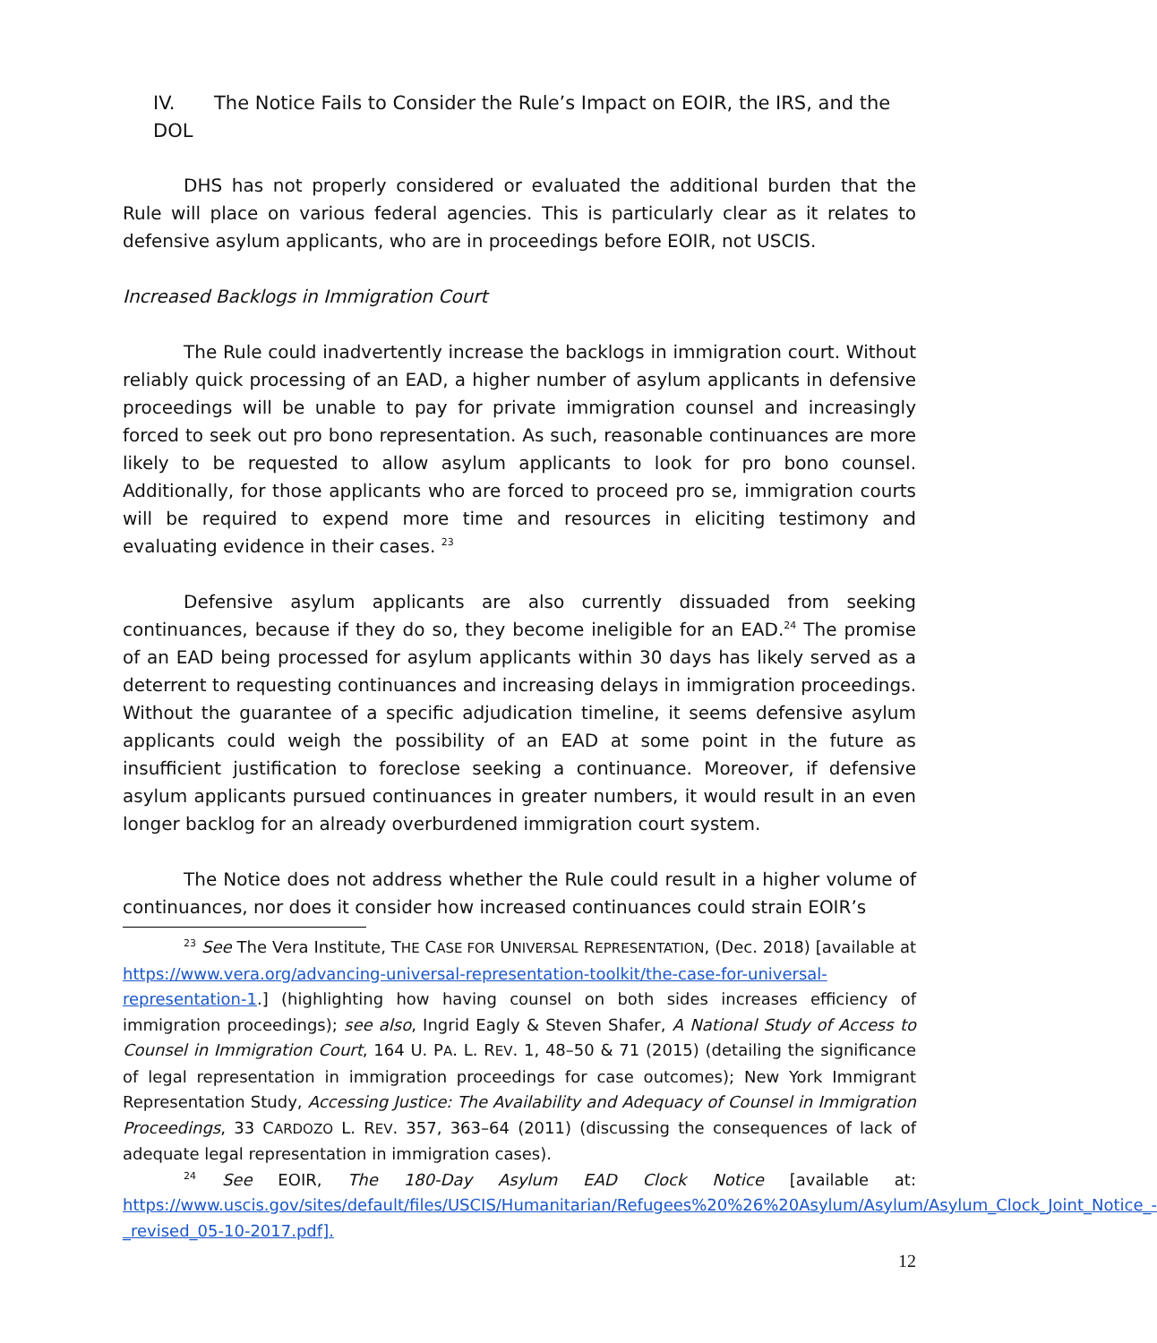IV. The Notice Fails to Consider the Rule’s Impact on EOIR, the IRS, and the DOL
DHS has not properly considered or evaluated the additional burden that the Rule will place on various federal agencies. This is particularly clear as it relates to defensive asylum applicants, who are in proceedings before EOIR, not USCIS.
Increased Backlogs in Immigration Court
The Rule could inadvertently increase the backlogs in immigration court. Without reliably quick processing of an EAD, a higher number of asylum applicants in defensive proceedings will be unable to pay for private immigration counsel and increasingly forced to seek out pro bono representation. As such, reasonable continuances are more likely to be requested to allow asylum applicants to look for pro bono counsel. Additionally, for those applicants who are forced to proceed pro se, immigration courts will be required to expend more time and resources in eliciting testimony and evaluating evidence in their cases. <sup>23</sup>
Defensive asylum applicants are also currently dissuaded from seeking continuances, because if they do so, they become ineligible for an EAD.<sup>24</sup> The promise of an EAD being processed for asylum applicants within 30 days has likely served as a deterrent to requesting continuances and increasing delays in immigration proceedings. Without the guarantee of a specific adjudication timeline, it seems defensive asylum applicants could weigh the possibility of an EAD at some point in the future as insufficient justification to foreclose seeking a continuance. Moreover, if defensive asylum applicants pursued continuances in greater numbers, it would result in an even longer backlog for an already overburdened immigration court system.
The Notice does not address whether the Rule could result in a higher volume of continuances, nor does it consider how increased continuances could strain EOIR’s
<sup>23</sup> See The Vera Institute, THE CASE FOR UNIVERSAL REPRESENTATION, (Dec. 2018) [available at https://www.vera.org/advancing-universal-representation-toolkit/the-case-for-universal-representation-1.] (highlighting how having counsel on both sides increases efficiency of immigration proceedings); see also, Ingrid Eagly & Steven Shafer, A National Study of Access to Counsel in Immigration Court, 164 U. PA. L. REV. 1, 48–50 & 71 (2015) (detailing the significance of legal representation in immigration proceedings for case outcomes); New York Immigrant Representation Study, Accessing Justice: The Availability and Adequacy of Counsel in Immigration Proceedings, 33 CARDOZO L. REV. 357, 363–64 (2011) (discussing the consequences of lack of adequate legal representation in immigration cases).
<sup>24</sup> See EOIR, The 180-Day Asylum EAD Clock Notice [available at: https://www.uscis.gov/sites/default/files/USCIS/Humanitarian/Refugees%20%26%20Asylum/Asylum/Asylum_Clock_Joint_Notice_-_revised_05-10-2017.pdf].
12